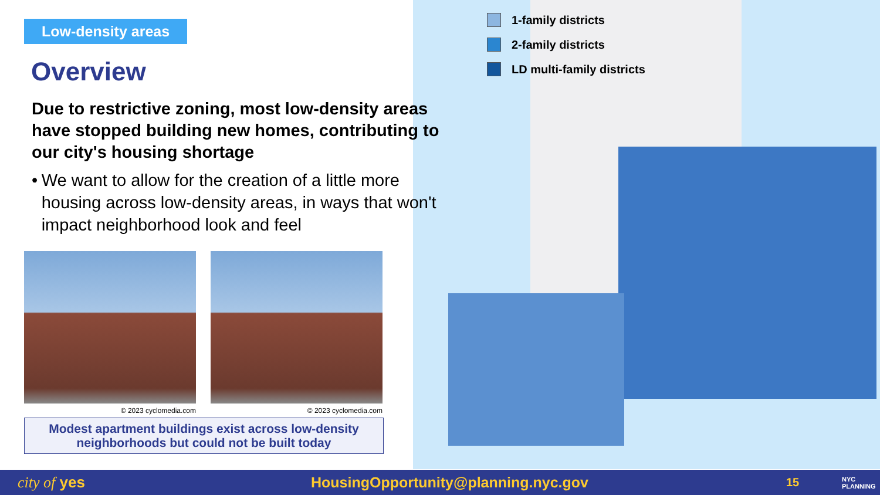1-family districts
2-family districts
LD multi-family districts
Low-density areas
Overview
Due to restrictive zoning, most low-density areas have stopped building new homes, contributing to our city's housing shortage
• We want to allow for the creation of a little more housing across low-density areas, in ways that won't impact neighborhood look and feel
© 2023 cyclomedia.com © 2023 cyclomedia.com
Modest apartment buildings exist across low-density
neighborhoods but could not be built today
city of yes HousingOpportunity@planning.nyc.gov 15 NYC
PLANNING